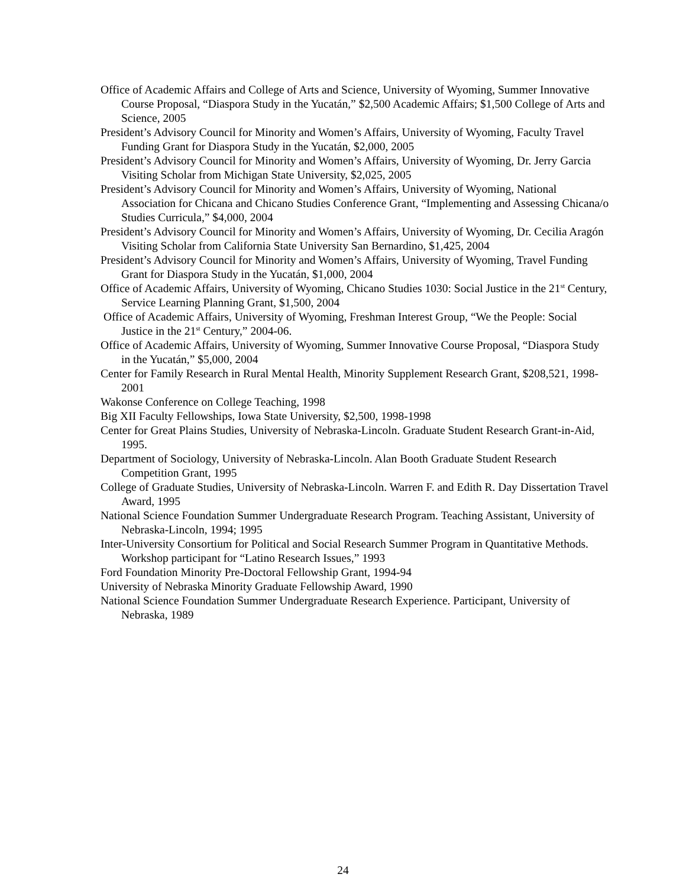Office of Academic Affairs and College of Arts and Science, University of Wyoming, Summer Innovative Course Proposal, “Diaspora Study in the Yucatán,” $2,500 Academic Affairs; $1,500 College of Arts and Science, 2005
President’s Advisory Council for Minority and Women’s Affairs, University of Wyoming, Faculty Travel Funding Grant for Diaspora Study in the Yucatán, $2,000, 2005
President’s Advisory Council for Minority and Women’s Affairs, University of Wyoming, Dr. Jerry Garcia Visiting Scholar from Michigan State University, $2,025, 2005
President’s Advisory Council for Minority and Women’s Affairs, University of Wyoming, National Association for Chicana and Chicano Studies Conference Grant, “Implementing and Assessing Chicana/o Studies Curricula,” $4,000, 2004
President’s Advisory Council for Minority and Women’s Affairs, University of Wyoming, Dr. Cecilia Aragón Visiting Scholar from California State University San Bernardino, $1,425, 2004
President’s Advisory Council for Minority and Women’s Affairs, University of Wyoming, Travel Funding Grant for Diaspora Study in the Yucatán, $1,000, 2004
Office of Academic Affairs, University of Wyoming, Chicano Studies 1030: Social Justice in the 21<sup>st</sup> Century, Service Learning Planning Grant, $1,500, 2004
Office of Academic Affairs, University of Wyoming, Freshman Interest Group, “We the People: Social Justice in the 21<sup>st</sup> Century,” 2004-06.
Office of Academic Affairs, University of Wyoming, Summer Innovative Course Proposal, “Diaspora Study in the Yucatán,” $5,000, 2004
Center for Family Research in Rural Mental Health, Minority Supplement Research Grant, $208,521, 1998-2001
Wakonse Conference on College Teaching, 1998
Big XII Faculty Fellowships, Iowa State University, $2,500, 1998-1998
Center for Great Plains Studies, University of Nebraska-Lincoln. Graduate Student Research Grant-in-Aid, 1995.
Department of Sociology, University of Nebraska-Lincoln. Alan Booth Graduate Student Research Competition Grant, 1995
College of Graduate Studies, University of Nebraska-Lincoln. Warren F. and Edith R. Day Dissertation Travel Award, 1995
National Science Foundation Summer Undergraduate Research Program. Teaching Assistant, University of Nebraska-Lincoln, 1994; 1995
Inter-University Consortium for Political and Social Research Summer Program in Quantitative Methods. Workshop participant for “Latino Research Issues,” 1993
Ford Foundation Minority Pre-Doctoral Fellowship Grant, 1994-94
University of Nebraska Minority Graduate Fellowship Award, 1990
National Science Foundation Summer Undergraduate Research Experience. Participant, University of Nebraska, 1989
24